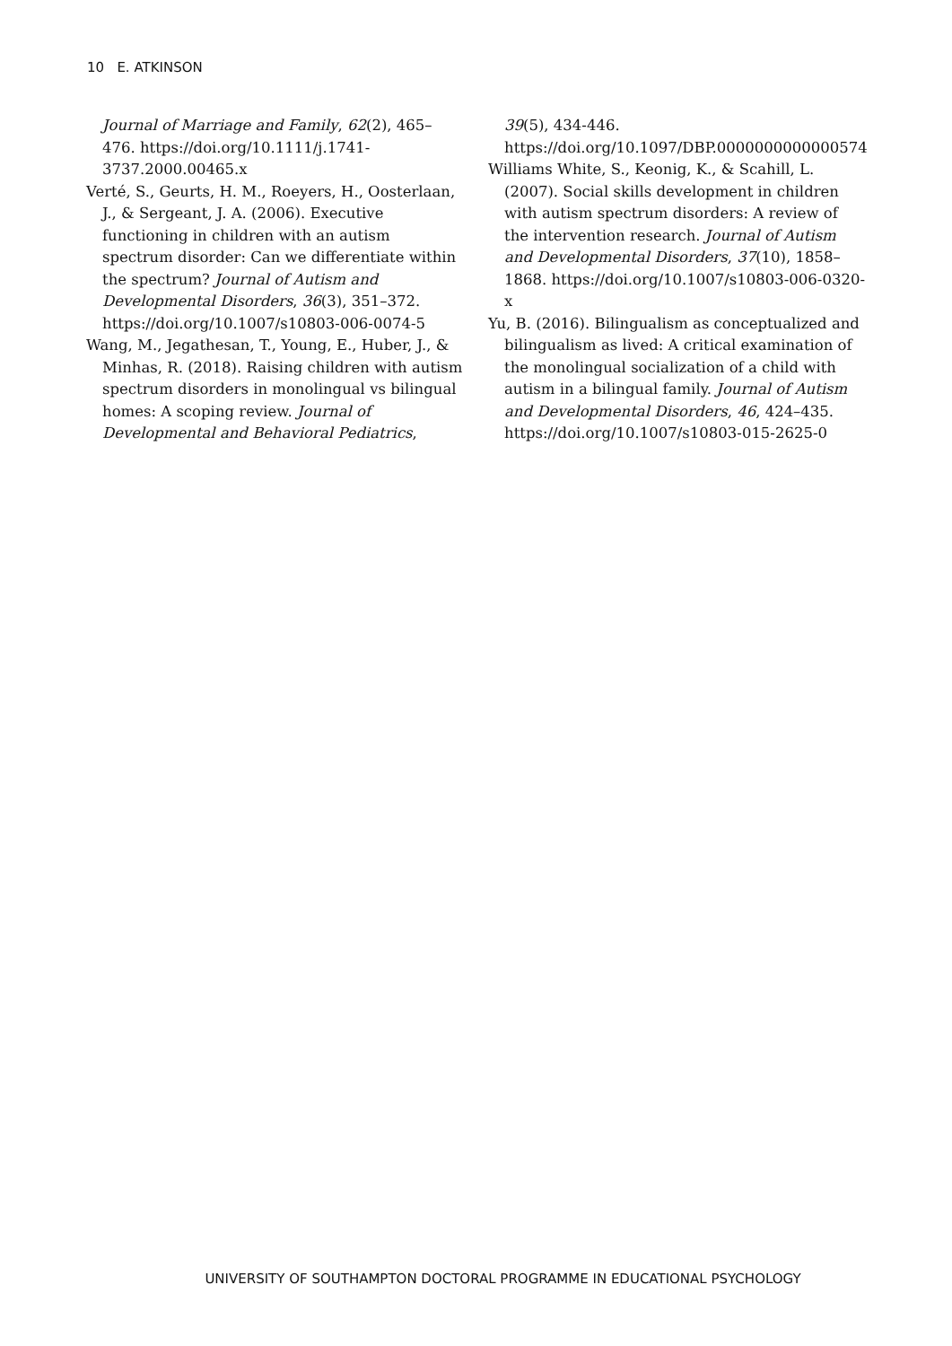10 E. ATKINSON
Journal of Marriage and Family, 62(2), 465–476. https://doi.org/10.1111/j.1741-3737.2000.00465.x
Verté, S., Geurts, H. M., Roeyers, H., Oosterlaan, J., & Sergeant, J. A. (2006). Executive functioning in children with an autism spectrum disorder: Can we differentiate within the spectrum? Journal of Autism and Developmental Disorders, 36(3), 351–372. https://doi.org/10.1007/s10803-006-0074-5
Wang, M., Jegathesan, T., Young, E., Huber, J., & Minhas, R. (2018). Raising children with autism spectrum disorders in monolingual vs bilingual homes: A scoping review. Journal of Developmental and Behavioral Pediatrics,
39(5), 434-446. https://doi.org/10.1097/DBP.0000000000000574
Williams White, S., Keonig, K., & Scahill, L. (2007). Social skills development in children with autism spectrum disorders: A review of the intervention research. Journal of Autism and Developmental Disorders, 37(10), 1858–1868. https://doi.org/10.1007/s10803-006-0320-x
Yu, B. (2016). Bilingualism as conceptualized and bilingualism as lived: A critical examination of the monolingual socialization of a child with autism in a bilingual family. Journal of Autism and Developmental Disorders, 46, 424–435. https://doi.org/10.1007/s10803-015-2625-0
UNIVERSITY OF SOUTHAMPTON DOCTORAL PROGRAMME IN EDUCATIONAL PSYCHOLOGY